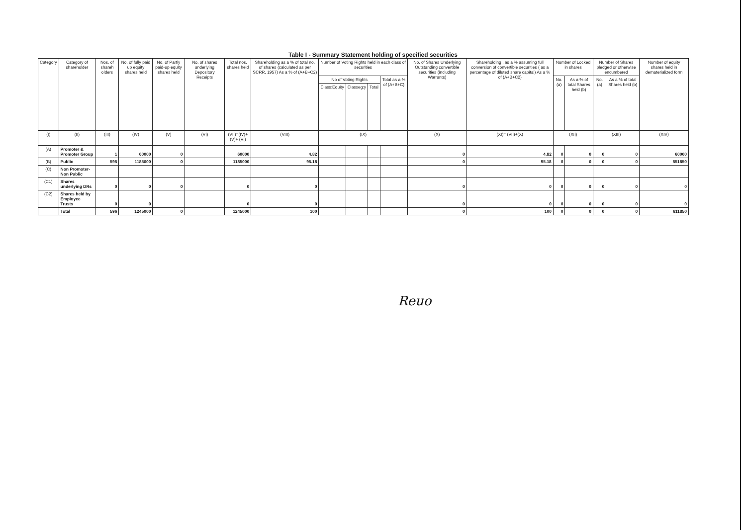Table I - Summary Statement holding of specified securities
| Category | Category of shareholder | Nos. of shareh olders | No. of fully paid up equity shares held | No. of Partly paid-up equity shares held | No. of shares underlying Depository Receipts | Total nos. shares held | Shareholding as a % of total no. of shares (calculated as per SCRR, 1957) As a % of (A+B+C2) | Number of Voting Rights held in each class of securities | | | | No. of Shares Underlying Outstanding convertible securities (including Warrants) | Shareholding , as a % assuming full conversion of convertible securities ( as a percentage of diluted share capital) As a % of (A+B+C2) | Number of Locked in shares | | Number of Shares pledged or otherwise encumbered | | Number of equity shares held in dematerialized form |
| --- | --- | --- | --- | --- | --- | --- | --- | --- | --- | --- | --- | --- | --- | --- | --- | --- | --- | --- |
| | | | | | | | | No of Voting Rights | | | Total as a % of (A+B+C) | | | No. (a) | As a % of total Shares held (b) | No. (a) | As a % of total Shares held (b) | |
| | | | | | | | | Class:Equity | Classeg:y | Total | | | | | | | | |
| (I) | (II) | (III) | (IV) | (V) | (VI) | (VII)=(IV)+(V)+ (VI) | (VIII) | (IX) | | | | (X) | (XI)= (VII)+(X) | (XII) | | (XIII) | | (XIV) |
| (A) | Promoter & Promoter Group | 1 | 60000 | 0 | | 60000 | 4.82 | | | | | 0 | 4.82 | 0 | 0 | 0 | 0 | 60000 |
| (B) | Public | 595 | 1185000 | 0 | | 1185000 | 95.18 | | | | | 0 | 95.18 | 0 | 0 | 0 | 0 | 551850 |
| (C) | Non Promoter- Non Public | | | | | | | | | | | | | | | | | |
| (C1) | Shares underlying DRs | 0 | 0 | 0 | | 0 | 0 | | | | | 0 | 0 | 0 | 0 | 0 | 0 | 0 |
| (C2) | Shares held by Employee Trusts | 0 | 0 | | | 0 | 0 | | | | | 0 | 0 | 0 | 0 | 0 | 0 | 0 |
| | Total | 596 | 1245000 | 0 | | 1245000 | 100 | | | | | 0 | 100 | 0 | 0 | 0 | 0 | 611850 |
Reuo